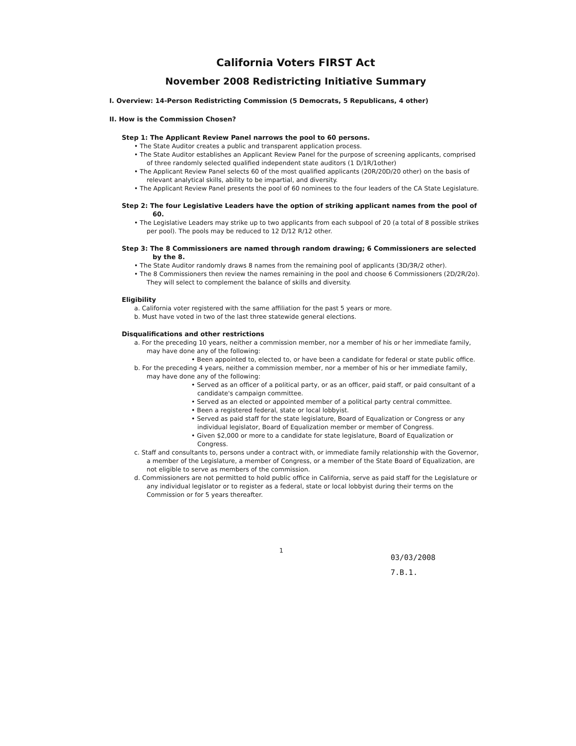California Voters FIRST Act
November 2008 Redistricting Initiative Summary
I. Overview: 14-Person Redistricting Commission (5 Democrats, 5 Republicans, 4 other)
II. How is the Commission Chosen?
Step 1: The Applicant Review Panel narrows the pool to 60 persons.
• The State Auditor creates a public and transparent application process.
• The State Auditor establishes an Applicant Review Panel for the purpose of screening applicants, comprised of three randomly selected qualified independent state auditors (1 D/1R/1other)
• The Applicant Review Panel selects 60 of the most qualified applicants (20R/20D/20 other) on the basis of relevant analytical skills, ability to be impartial, and diversity.
• The Applicant Review Panel presents the pool of 60 nominees to the four leaders of the CA State Legislature.
Step 2: The four Legislative Leaders have the option of striking applicant names from the pool of 60.
• The Legislative Leaders may strike up to two applicants from each subpool of 20 (a total of 8 possible strikes per pool). The pools may be reduced to 12 D/12 R/12 other.
Step 3: The 8 Commissioners are named through random drawing; 6 Commissioners are selected by the 8.
• The State Auditor randomly draws 8 names from the remaining pool of applicants (3D/3R/2 other).
• The 8 Commissioners then review the names remaining in the pool and choose 6 Commissioners (2D/2R/2o). They will select to complement the balance of skills and diversity.
Eligibility
a. California voter registered with the same affiliation for the past 5 years or more.
b. Must have voted in two of the last three statewide general elections.
Disqualifications and other restrictions
a. For the preceding 10 years, neither a commission member, nor a member of his or her immediate family, may have done any of the following:
• Been appointed to, elected to, or have been a candidate for federal or state public office.
b. For the preceding 4 years, neither a commission member, nor a member of his or her immediate family, may have done any of the following:
• Served as an officer of a political party, or as an officer, paid staff, or paid consultant of a candidate's campaign committee.
• Served as an elected or appointed member of a political party central committee.
• Been a registered federal, state or local lobbyist.
• Served as paid staff for the state legislature, Board of Equalization or Congress or any individual legislator, Board of Equalization member or member of Congress.
• Given $2,000 or more to a candidate for state legislature, Board of Equalization or Congress.
c. Staff and consultants to, persons under a contract with, or immediate family relationship with the Governor, a member of the Legislature, a member of Congress, or a member of the State Board of Equalization, are not eligible to serve as members of the commission.
d. Commissioners are not permitted to hold public office in California, serve as paid staff for the Legislature or any individual legislator or to register as a federal, state or local lobbyist during their terms on the Commission or for 5 years thereafter.
1
03/03/2008
7.B.1.